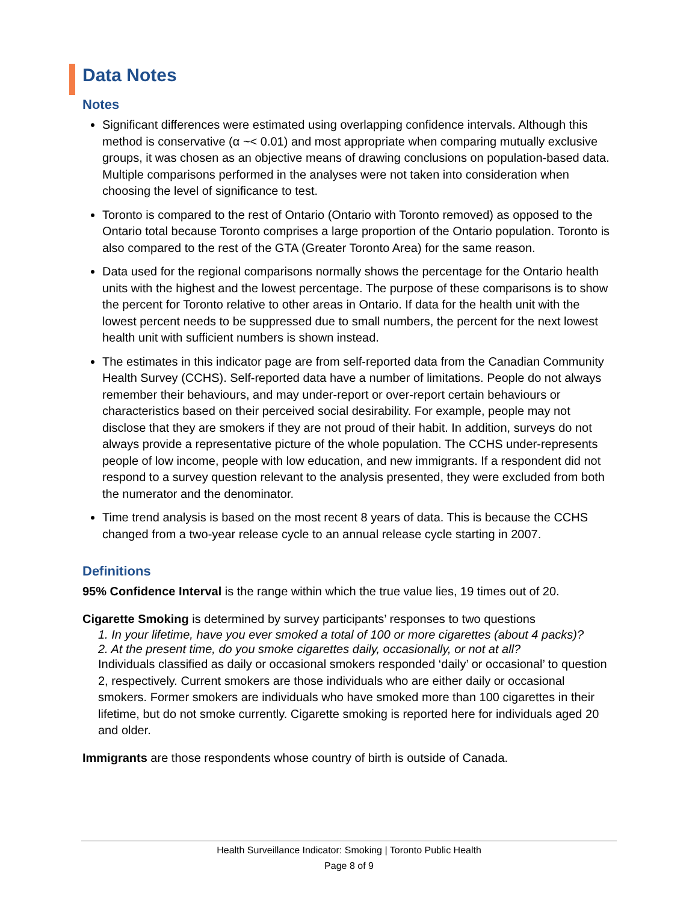Data Notes
Notes
Significant differences were estimated using overlapping confidence intervals. Although this method is conservative (α ~< 0.01) and most appropriate when comparing mutually exclusive groups, it was chosen as an objective means of drawing conclusions on population-based data. Multiple comparisons performed in the analyses were not taken into consideration when choosing the level of significance to test.
Toronto is compared to the rest of Ontario (Ontario with Toronto removed) as opposed to the Ontario total because Toronto comprises a large proportion of the Ontario population. Toronto is also compared to the rest of the GTA (Greater Toronto Area) for the same reason.
Data used for the regional comparisons normally shows the percentage for the Ontario health units with the highest and the lowest percentage. The purpose of these comparisons is to show the percent for Toronto relative to other areas in Ontario. If data for the health unit with the lowest percent needs to be suppressed due to small numbers, the percent for the next lowest health unit with sufficient numbers is shown instead.
The estimates in this indicator page are from self-reported data from the Canadian Community Health Survey (CCHS). Self-reported data have a number of limitations. People do not always remember their behaviours, and may under-report or over-report certain behaviours or characteristics based on their perceived social desirability. For example, people may not disclose that they are smokers if they are not proud of their habit. In addition, surveys do not always provide a representative picture of the whole population. The CCHS under-represents people of low income, people with low education, and new immigrants. If a respondent did not respond to a survey question relevant to the analysis presented, they were excluded from both the numerator and the denominator.
Time trend analysis is based on the most recent 8 years of data. This is because the CCHS changed from a two-year release cycle to an annual release cycle starting in 2007.
Definitions
95% Confidence Interval is the range within which the true value lies, 19 times out of 20.
Cigarette Smoking is determined by survey participants’ responses to two questions
1. In your lifetime, have you ever smoked a total of 100 or more cigarettes (about 4 packs)?
2. At the present time, do you smoke cigarettes daily, occasionally, or not at all?
Individuals classified as daily or occasional smokers responded ‘daily’ or occasional’ to question 2, respectively. Current smokers are those individuals who are either daily or occasional smokers. Former smokers are individuals who have smoked more than 100 cigarettes in their lifetime, but do not smoke currently. Cigarette smoking is reported here for individuals aged 20 and older.
Immigrants are those respondents whose country of birth is outside of Canada.
Health Surveillance Indicator: Smoking | Toronto Public Health
Page 8 of 9